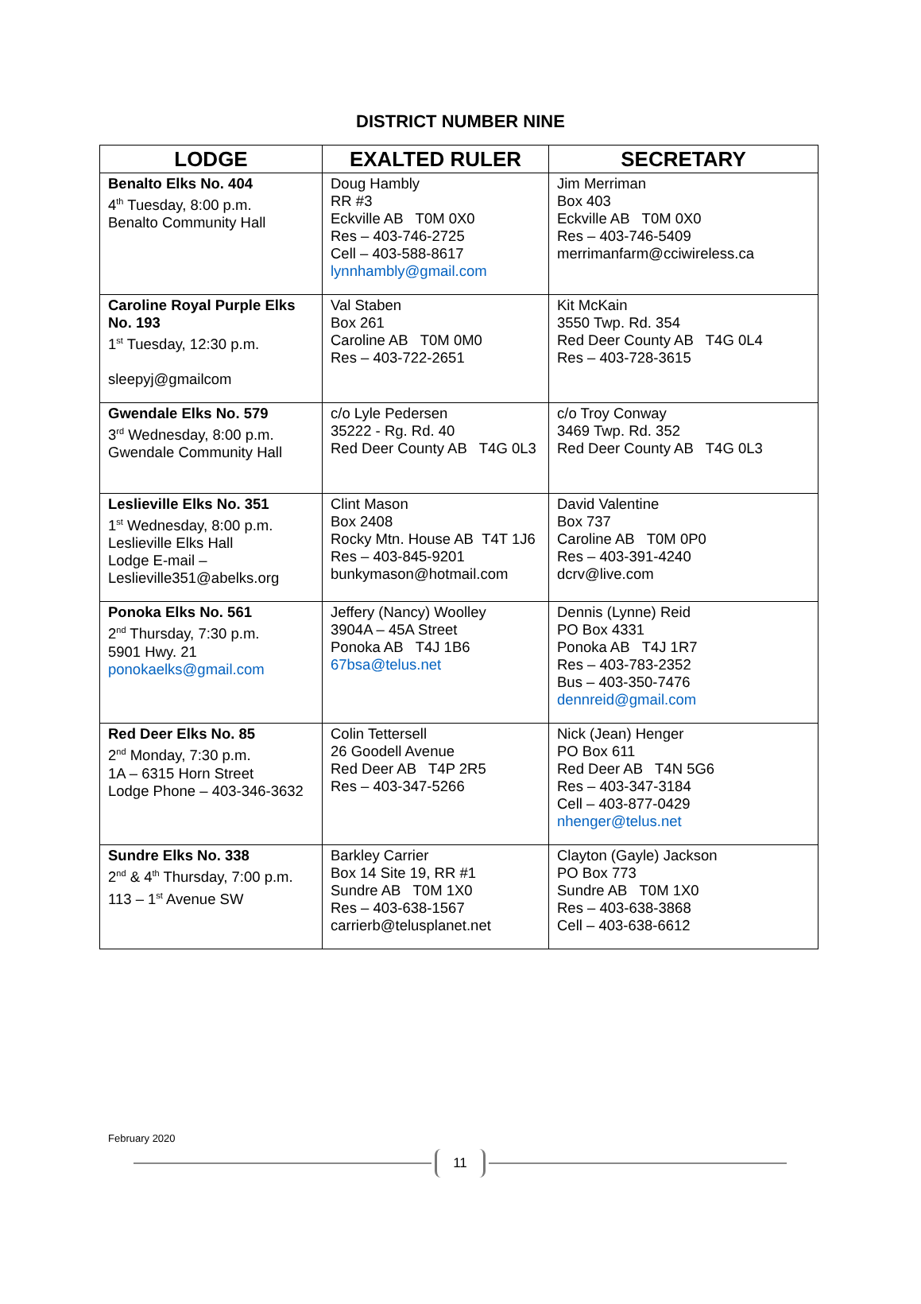DISTRICT NUMBER NINE
| LODGE | EXALTED RULER | SECRETARY |
| --- | --- | --- |
| Benalto Elks No. 404 4<sup>th</sup> Tuesday, 8:00 p.m. Benalto Community Hall | Doug Hambly RR #3 Eckville AB T0M 0X0 Res – 403-746-2725 Cell – 403-588-8617 lynnhambly@gmail.com | Jim Merriman Box 403 Eckville AB T0M 0X0 Res – 403-746-5409 merrimanfarm@cciwireless.ca |
| Caroline Royal Purple Elks No. 193 1<sup>st</sup> Tuesday, 12:30 p.m. sleepyj@gmailcom | Val Staben Box 261 Caroline AB T0M 0M0 Res – 403-722-2651 | Kit McKain 3550 Twp. Rd. 354 Red Deer County AB T4G 0L4 Res – 403-728-3615 |
| Gwendale Elks No. 579 3<sup>rd</sup> Wednesday, 8:00 p.m. Gwendale Community Hall | c/o Lyle Pedersen 35222 - Rg. Rd. 40 Red Deer County AB T4G 0L3 | c/o Troy Conway 3469 Twp. Rd. 352 Red Deer County AB T4G 0L3 |
| Leslieville Elks No. 351 1<sup>st</sup> Wednesday, 8:00 p.m. Leslieville Elks Hall Lodge E-mail – Leslieville351@abelks.org | Clint Mason Box 2408 Rocky Mtn. House AB T4T 1J6 Res – 403-845-9201 bunkymason@hotmail.com | David Valentine Box 737 Caroline AB T0M 0P0 Res – 403-391-4240 dcrv@live.com |
| Ponoka Elks No. 561 2<sup>nd</sup> Thursday, 7:30 p.m. 5901 Hwy. 21 ponokaelks@gmail.com | Jeffery (Nancy) Woolley 3904A – 45A Street Ponoka AB T4J 1B6 67bsa@telus.net | Dennis (Lynne) Reid PO Box 4331 Ponoka AB T4J 1R7 Res – 403-783-2352 Bus – 403-350-7476 dennreid@gmail.com |
| Red Deer Elks No. 85 2<sup>nd</sup> Monday, 7:30 p.m. 1A – 6315 Horn Street Lodge Phone – 403-346-3632 | Colin Tettersell 26 Goodell Avenue Red Deer AB T4P 2R5 Res – 403-347-5266 | Nick (Jean) Henger PO Box 611 Red Deer AB T4N 5G6 Res – 403-347-3184 Cell – 403-877-0429 nhenger@telus.net |
| Sundre Elks No. 338 2<sup>nd</sup> & 4<sup>th</sup> Thursday, 7:00 p.m. 113 – 1<sup>st</sup> Avenue SW | Barkley Carrier Box 14 Site 19, RR #1 Sundre AB T0M 1X0 Res – 403-638-1567 carrierb@telusplanet.net | Clayton (Gayle) Jackson PO Box 773 Sundre AB T0M 1X0 Res – 403-638-3868 Cell – 403-638-6612 |
February 2020
11